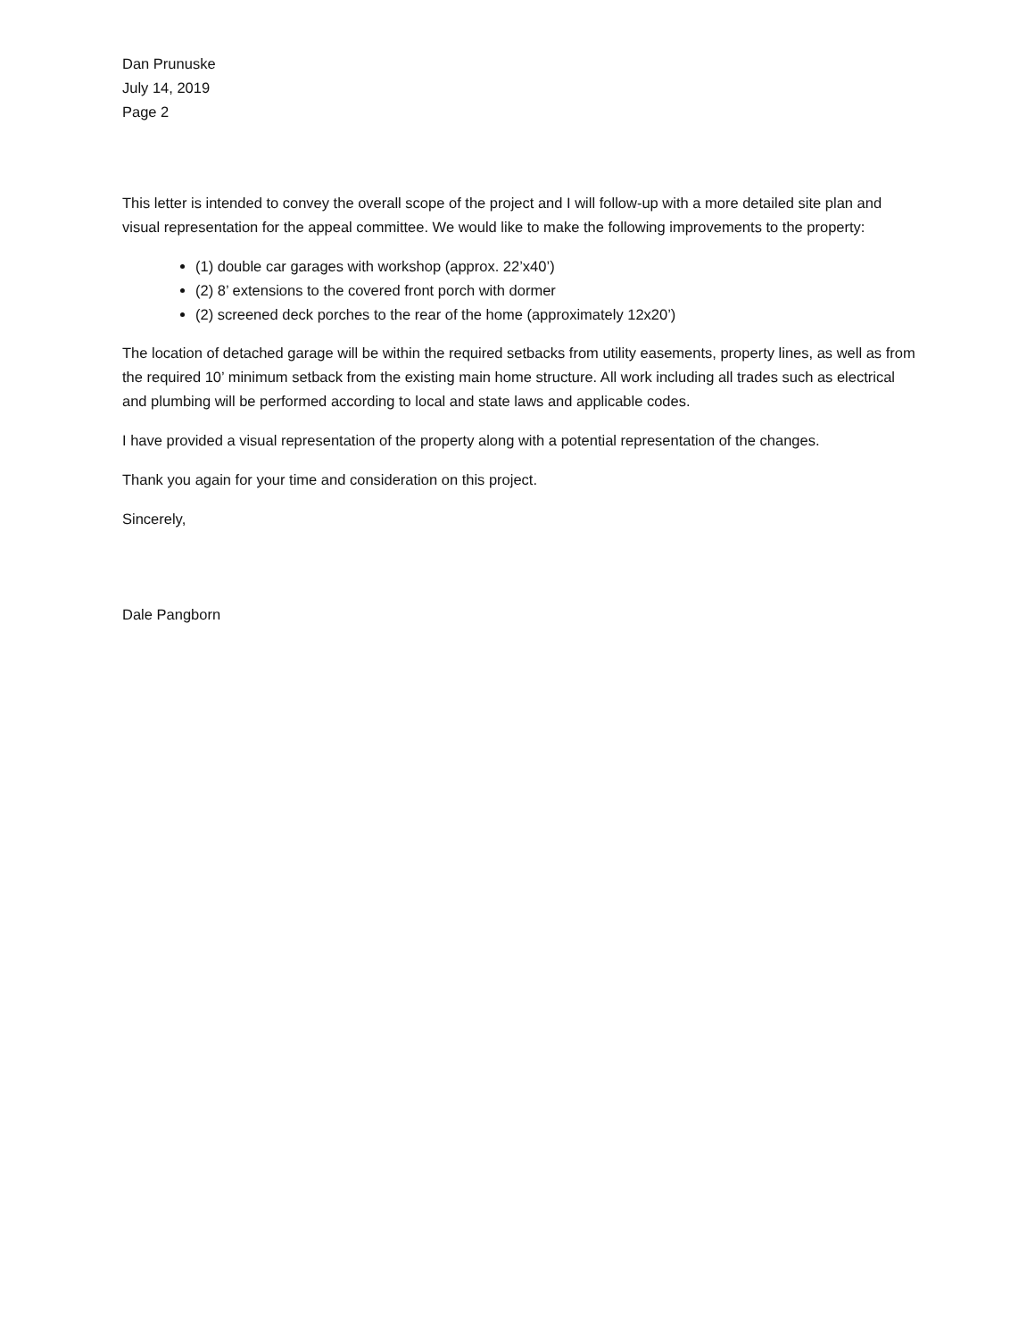Dan Prunuske
July 14, 2019
Page 2
This letter is intended to convey the overall scope of the project and I will follow-up with a more detailed site plan and visual representation for the appeal committee. We would like to make the following improvements to the property:
(1) double car garages with workshop (approx. 22’x40’)
(2) 8’ extensions to the covered front porch with dormer
(2) screened deck porches to the rear of the home (approximately 12x20’)
The location of detached garage will be within the required setbacks from utility easements, property lines, as well as from the required 10’ minimum setback from the existing main home structure. All work including all trades such as electrical and plumbing will be performed according to local and state laws and applicable codes.
I have provided a visual representation of the property along with a potential representation of the changes.
Thank you again for your time and consideration on this project.
Sincerely,
Dale Pangborn